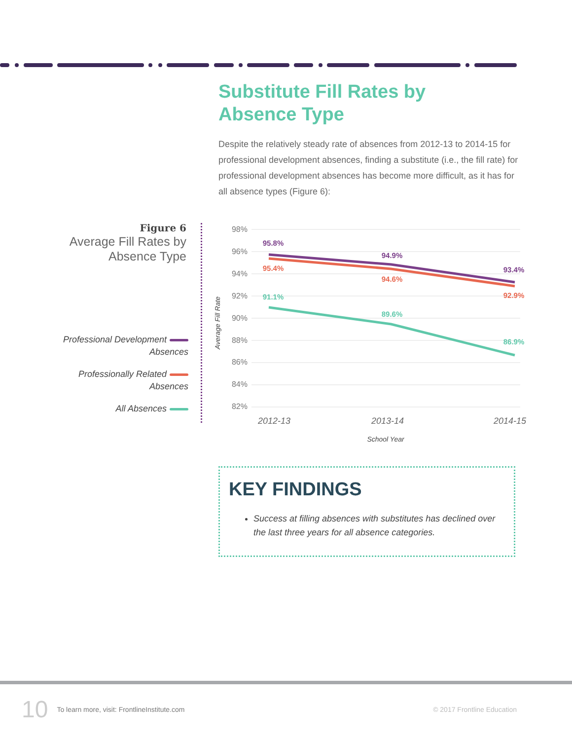Substitute Fill Rates by
Absence Type
Despite the relatively steady rate of absences from 2012-13 to 2014-15 for professional development absences, finding a substitute (i.e., the fill rate) for professional development absences has become more difficult, as it has for all absence types (Figure 6):
Figure 6
Average Fill Rates by Absence Type
Professional Development
Absences
Professionally Related
Absences
All Absences
98%
96%
94%
92%
90%
88%
86%
84%
82%
Average Fill Rate
95.8%
94.9%
93.4%
95.4%
94.6%
92.9%
91.1%
89.6%
86.9%
2012-13
2013-14
2014-15
School Year
KEY FINDINGS
Success at filling absences with substitutes has declined over the last three years for all absence categories.
10 To learn more, visit: FrontlineInstitute.com © 2017 Frontline Education